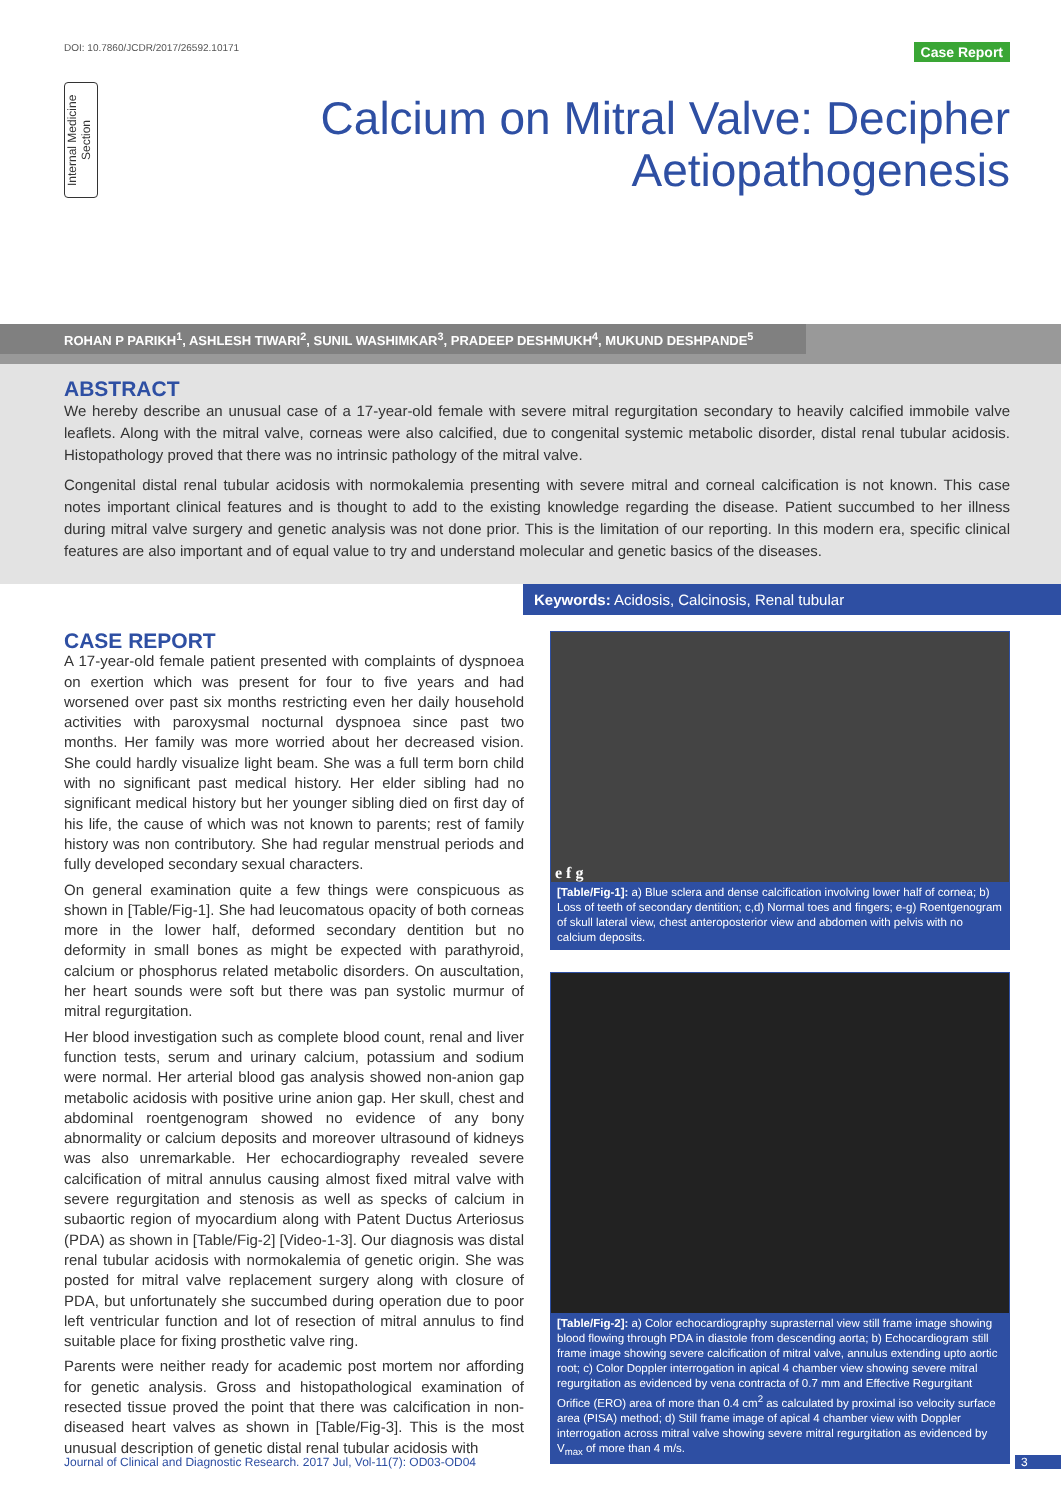DOI: 10.7860/JCDR/2017/26592.10171 Case Report
Internal Medicine Section
Calcium on Mitral Valve: Decipher
Aetiopathogenesis
ROHAN P PARIKH<sup>1</sup>, ASHLESH TIWARI<sup>2</sup>, SUNIL WASHIMKAR<sup>3</sup>, PRADEEP DESHMUKH<sup>4</sup>, MUKUND DESHPANDE<sup>5</sup>
ABSTRACT
We hereby describe an unusual case of a 17-year-old female with severe mitral regurgitation secondary to heavily calcified immobile valve leaflets. Along with the mitral valve, corneas were also calcified, due to congenital systemic metabolic disorder, distal renal tubular acidosis. Histopathology proved that there was no intrinsic pathology of the mitral valve.
Congenital distal renal tubular acidosis with normokalemia presenting with severe mitral and corneal calcification is not known. This case notes important clinical features and is thought to add to the existing knowledge regarding the disease. Patient succumbed to her illness during mitral valve surgery and genetic analysis was not done prior. This is the limitation of our reporting. In this modern era, specific clinical features are also important and of equal value to try and understand molecular and genetic basics of the diseases.
Keywords: Acidosis, Calcinosis, Renal tubular
CASE REPORT
A 17-year-old female patient presented with complaints of dyspnoea on exertion which was present for four to five years and had worsened over past six months restricting even her daily household activities with paroxysmal nocturnal dyspnoea since past two months. Her family was more worried about her decreased vision. She could hardly visualize light beam. She was a full term born child with no significant past medical history. Her elder sibling had no significant medical history but her younger sibling died on first day of his life, the cause of which was not known to parents; rest of family history was non contributory. She had regular menstrual periods and fully developed secondary sexual characters.
On general examination quite a few things were conspicuous as shown in [Table/Fig-1]. She had leucomatous opacity of both corneas more in the lower half, deformed secondary dentition but no deformity in small bones as might be expected with parathyroid, calcium or phosphorus related metabolic disorders. On auscultation, her heart sounds were soft but there was pan systolic murmur of mitral regurgitation.
Her blood investigation such as complete blood count, renal and liver function tests, serum and urinary calcium, potassium and sodium were normal. Her arterial blood gas analysis showed non-anion gap metabolic acidosis with positive urine anion gap. Her skull, chest and abdominal roentgenogram showed no evidence of any bony abnormality or calcium deposits and moreover ultrasound of kidneys was also unremarkable. Her echocardiography revealed severe calcification of mitral annulus causing almost fixed mitral valve with severe regurgitation and stenosis as well as specks of calcium in subaortic region of myocardium along with Patent Ductus Arteriosus (PDA) as shown in [Table/Fig-2] [Video-1-3]. Our diagnosis was distal renal tubular acidosis with normokalemia of genetic origin. She was posted for mitral valve replacement surgery along with closure of PDA, but unfortunately she succumbed during operation due to poor left ventricular function and lot of resection of mitral annulus to find suitable place for fixing prosthetic valve ring.
Parents were neither ready for academic post mortem nor affording for genetic analysis. Gross and histopathological examination of resected tissue proved the point that there was calcification in non-diseased heart valves as shown in [Table/Fig-3]. This is the most unusual description of genetic distal renal tubular acidosis with
e f g
[Table/Fig-1]: a) Blue sclera and dense calcification involving lower half of cornea; b) Loss of teeth of secondary dentition; c,d) Normal toes and fingers; e-g) Roentgenogram of skull lateral view, chest anteroposterior view and abdomen with pelvis with no calcium deposits.
[Table/Fig-2]: a) Color echocardiography suprasternal view still frame image showing blood flowing through PDA in diastole from descending aorta; b) Echocardiogram still frame image showing severe calcification of mitral valve, annulus extending upto aortic root; c) Color Doppler interrogation in apical 4 chamber view showing severe mitral regurgitation as evidenced by vena contracta of 0.7 mm and Effective Regurgitant Orifice (ERO) area of more than 0.4 cm<sup>2</sup> as calculated by proximal iso velocity surface area (PISA) method; d) Still frame image of apical 4 chamber view with Doppler interrogation across mitral valve showing severe mitral regurgitation as evidenced by V<sub>max</sub> of more than 4 m/s.
Journal of Clinical and Diagnostic Research. 2017 Jul, Vol-11(7): OD03-OD04 3